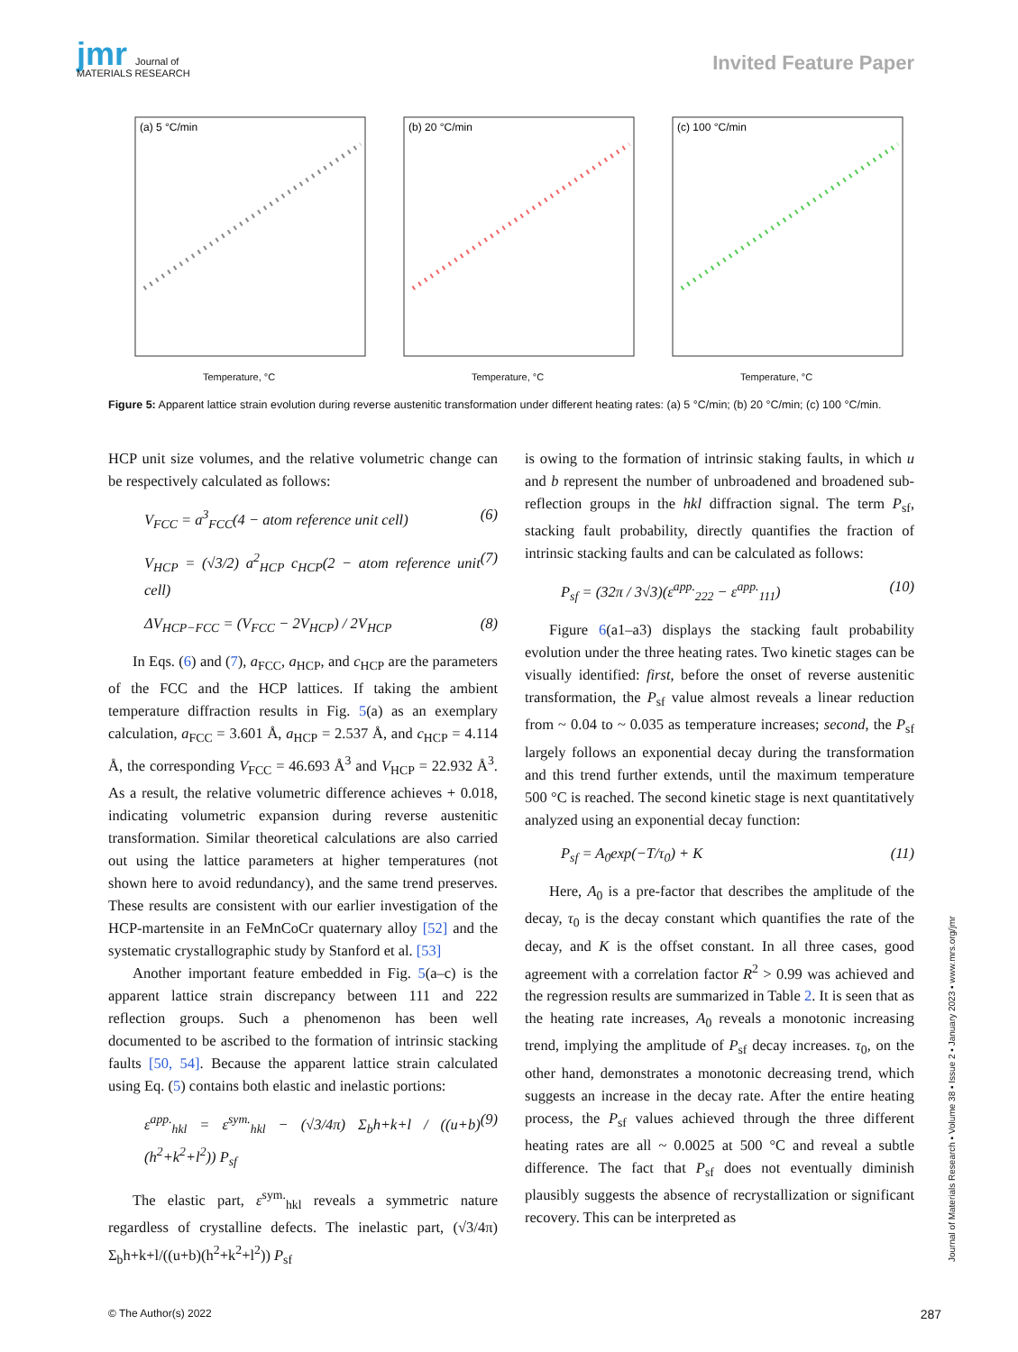jmr Journal of
MATERIALS RESEARCH
Invited Feature Paper
(a) 5 °C/min
Temperature, °C
(b) 20 °C/min
Temperature, °C
(c) 100 °C/min
Temperature, °C
Figure 5: Apparent lattice strain evolution during reverse austenitic transformation under different heating rates: (a) 5 °C/min; (b) 20 °C/min; (c) 100 °C/min.
HCP unit size volumes, and the relative volumetric change can be respectively calculated as follows:
V<sub>FCC</sub> = a<sup>3</sup><sub>FCC</sub>(4 − atom reference unit cell) (6)
V<sub>HCP</sub> = (√3/2) a<sup>2</sup><sub>HCP</sub> c<sub>HCP</sub>(2 − atom reference unit cell) (7)
ΔV<sub>HCP−FCC</sub> = (V<sub>FCC</sub> − 2V<sub>HCP</sub>) / 2V<sub>HCP</sub> (8)
In Eqs. (6) and (7), a<sub>FCC</sub>, a<sub>HCP</sub>, and c<sub>HCP</sub> are the parameters of the FCC and the HCP lattices. If taking the ambient temperature diffraction results in Fig. 5(a) as an exemplary calculation, a<sub>FCC</sub> = 3.601 Å, a<sub>HCP</sub> = 2.537 Å, and c<sub>HCP</sub> = 4.114 Å, the corresponding V<sub>FCC</sub> = 46.693 Å<sup>3</sup> and V<sub>HCP</sub> = 22.932 Å<sup>3</sup>. As a result, the relative volumetric difference achieves + 0.018, indicating volumetric expansion during reverse austenitic transformation. Similar theoretical calculations are also carried out using the lattice parameters at higher temperatures (not shown here to avoid redundancy), and the same trend preserves. These results are consistent with our earlier investigation of the HCP-martensite in an FeMnCoCr quaternary alloy [52] and the systematic crystallographic study by Stanford et al. [53]
Another important feature embedded in Fig. 5(a–c) is the apparent lattice strain discrepancy between 111 and 222 reflection groups. Such a phenomenon has been well documented to be ascribed to the formation of intrinsic stacking faults [50, 54]. Because the apparent lattice strain calculated using Eq. (5) contains both elastic and inelastic portions:
ε<sup>app.</sup><sub>hkl</sub> = ε<sup>sym.</sup><sub>hkl</sub> − (√3/4π) Σ<sub>b</sub>h+k+l / ((u+b)(h<sup>2</sup>+k<sup>2</sup>+l<sup>2</sup>)) P<sub>sf</sub> (9)
The elastic part, ε<sup>sym.</sup><sub>hkl</sub> reveals a symmetric nature regardless of crystalline defects. The inelastic part, (√3/4π) Σ<sub>b</sub>h+k+l/((u+b)(h<sup>2</sup>+k<sup>2</sup>+l<sup>2</sup>)) P<sub>sf</sub>
is owing to the formation of intrinsic staking faults, in which u and b represent the number of unbroadened and broadened sub-reflection groups in the hkl diffraction signal. The term P<sub>sf</sub>, stacking fault probability, directly quantifies the fraction of intrinsic stacking faults and can be calculated as follows:
P<sub>sf</sub> = (32π / 3√3)(ε<sup>app.</sup><sub>222</sub> − ε<sup>app.</sup><sub>111</sub>) (10)
Figure 6(a1–a3) displays the stacking fault probability evolution under the three heating rates. Two kinetic stages can be visually identified: first, before the onset of reverse austenitic transformation, the P<sub>sf</sub> value almost reveals a linear reduction from ~ 0.04 to ~ 0.035 as temperature increases; second, the P<sub>sf</sub> largely follows an exponential decay during the transformation and this trend further extends, until the maximum temperature 500 °C is reached. The second kinetic stage is next quantitatively analyzed using an exponential decay function:
P<sub>sf</sub> = A<sub>0</sub>exp(−T/τ<sub>0</sub>) + K (11)
Here, A<sub>0</sub> is a pre-factor that describes the amplitude of the decay, τ<sub>0</sub> is the decay constant which quantifies the rate of the decay, and K is the offset constant. In all three cases, good agreement with a correlation factor R<sup>2</sup> > 0.99 was achieved and the regression results are summarized in Table 2. It is seen that as the heating rate increases, A<sub>0</sub> reveals a monotonic increasing trend, implying the amplitude of P<sub>sf</sub> decay increases. τ<sub>0</sub>, on the other hand, demonstrates a monotonic decreasing trend, which suggests an increase in the decay rate. After the entire heating process, the P<sub>sf</sub> values achieved through the three different heating rates are all ~ 0.0025 at 500 °C and reveal a subtle difference. The fact that P<sub>sf</sub> does not eventually diminish plausibly suggests the absence of recrystallization or significant recovery. This can be interpreted as
Journal of Materials Research ▪ Volume 38 ▪ Issue 2 ▪ January 2023 ▪ www.mrs.org/jmr
© The Author(s) 2022 287